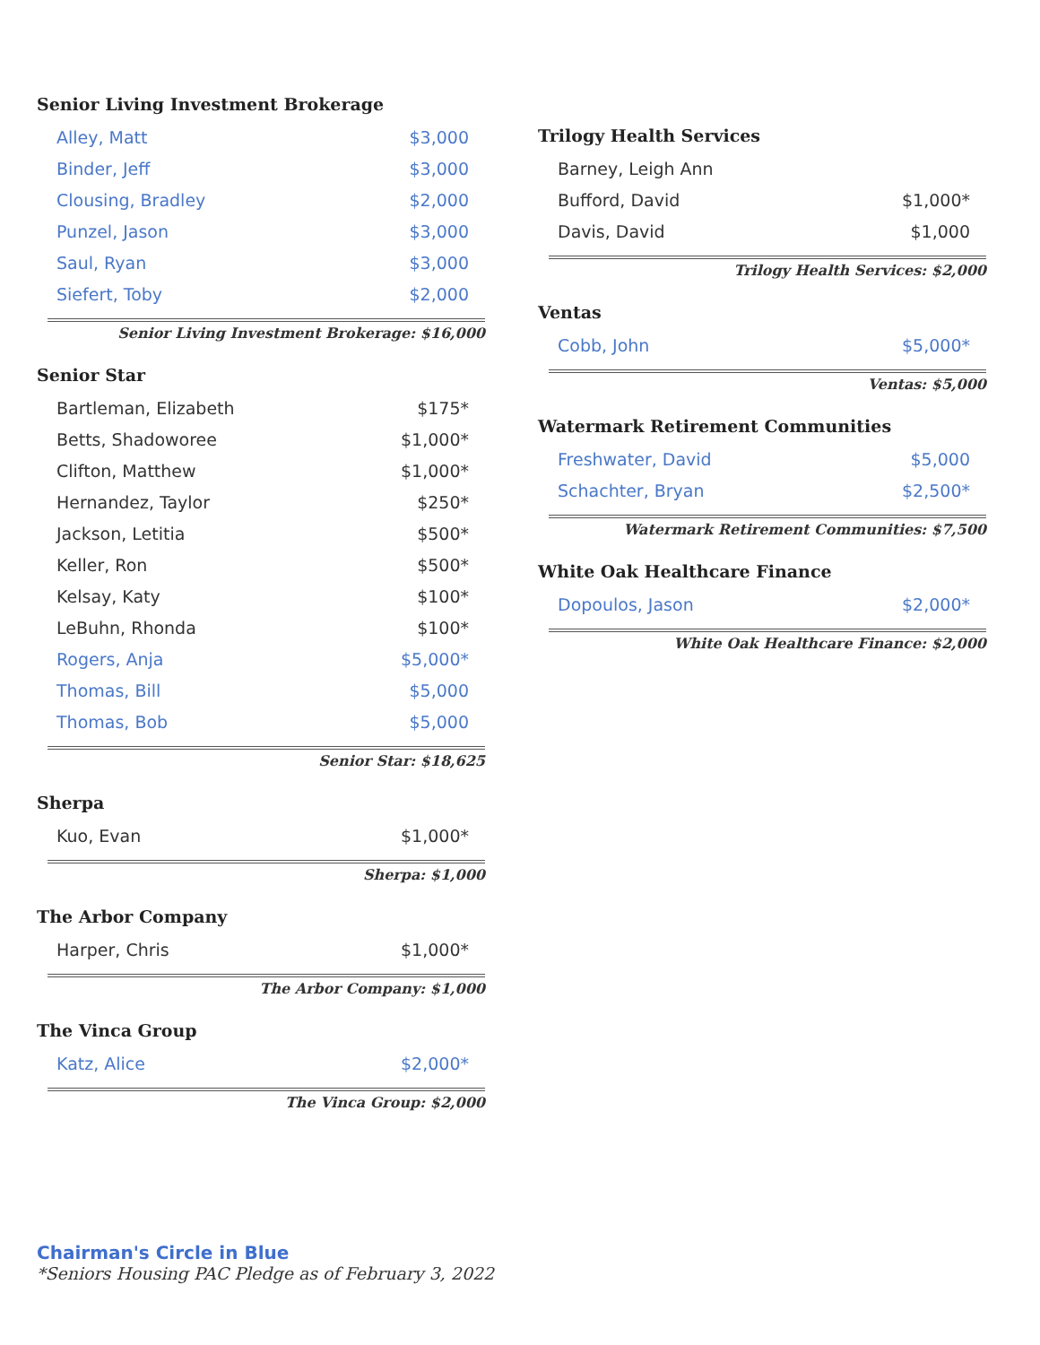Senior Living Investment Brokerage
| Alley, Matt | $3,000 |
| Binder, Jeff | $3,000 |
| Clousing, Bradley | $2,000 |
| Punzel, Jason | $3,000 |
| Saul, Ryan | $3,000 |
| Siefert, Toby | $2,000 |
Senior Living Investment Brokerage: $16,000
Senior Star
| Bartleman, Elizabeth | $175* |
| Betts, Shadoworee | $1,000* |
| Clifton, Matthew | $1,000* |
| Hernandez, Taylor | $250* |
| Jackson, Letitia | $500* |
| Keller, Ron | $500* |
| Kelsay, Katy | $100* |
| LeBuhn, Rhonda | $100* |
| Rogers, Anja | $5,000* |
| Thomas, Bill | $5,000 |
| Thomas, Bob | $5,000 |
Senior Star: $18,625
Sherpa
| Kuo, Evan | $1,000* |
Sherpa: $1,000
The Arbor Company
| Harper, Chris | $1,000* |
The Arbor Company: $1,000
The Vinca Group
| Katz, Alice | $2,000* |
The Vinca Group: $2,000
Trilogy Health Services
| Barney, Leigh Ann | |
| Bufford, David | $1,000* |
| Davis, David | $1,000 |
Trilogy Health Services: $2,000
Ventas
| Cobb, John | $5,000* |
Ventas: $5,000
Watermark Retirement Communities
| Freshwater, David | $5,000 |
| Schachter, Bryan | $2,500* |
Watermark Retirement Communities: $7,500
White Oak Healthcare Finance
| Dopoulos, Jason | $2,000* |
White Oak Healthcare Finance: $2,000
Chairman's Circle in Blue
*Seniors Housing PAC Pledge as of February 3, 2022